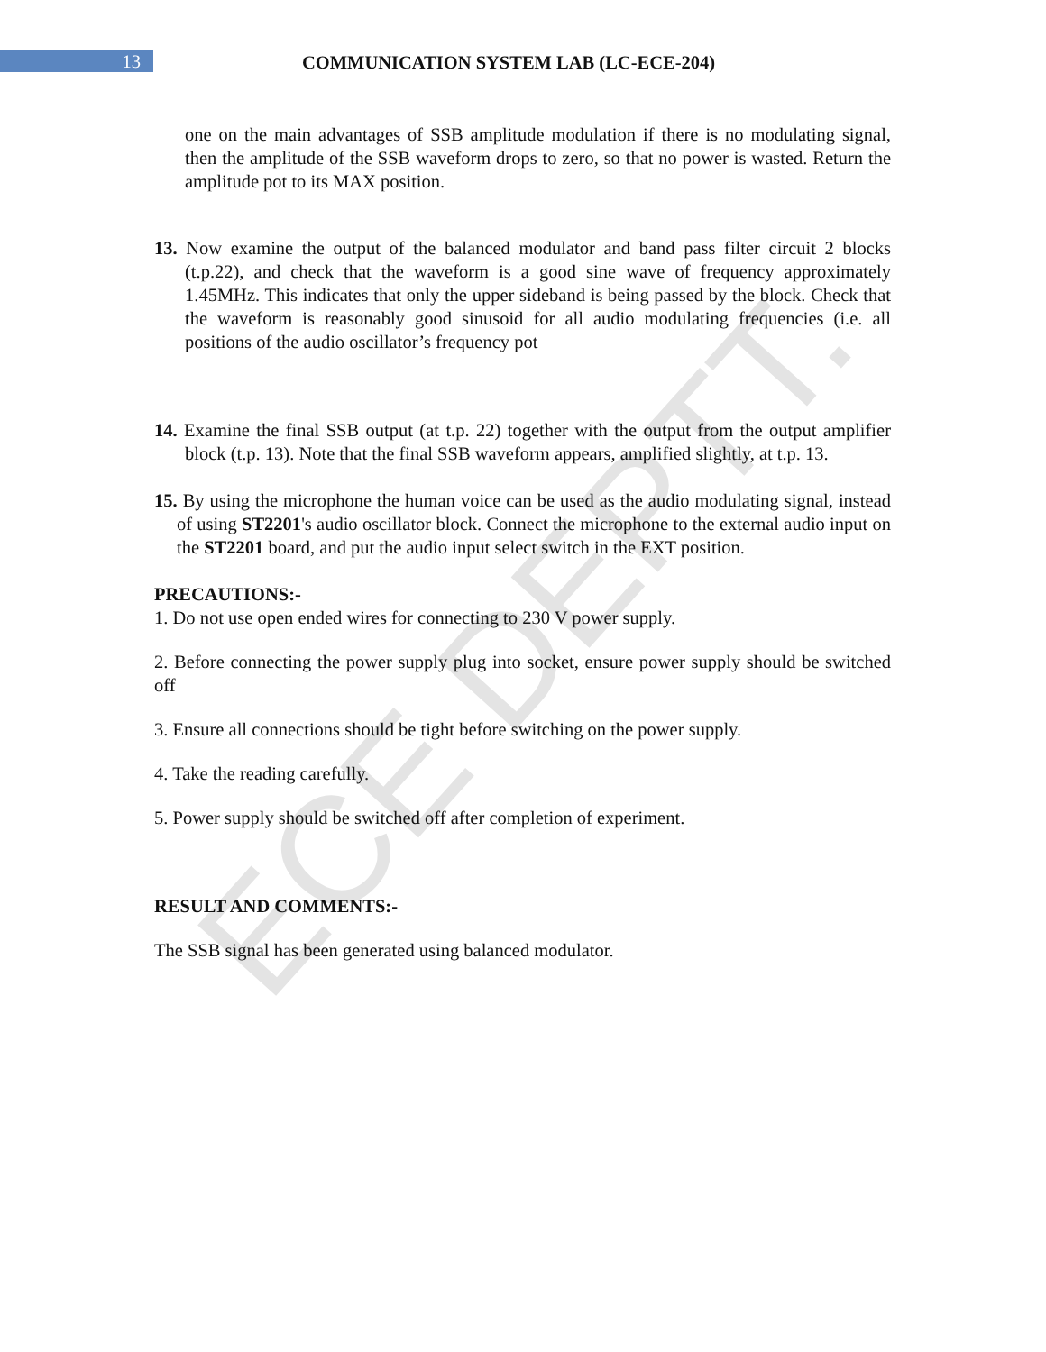ECE DEPTT.
13
COMMUNICATION SYSTEM LAB (LC-ECE-204)
one on the main advantages of SSB amplitude modulation if there is no modulating signal, then the amplitude of the SSB waveform drops to zero, so that no power is wasted. Return the amplitude pot to its MAX position.
13. Now examine the output of the balanced modulator and band pass filter circuit 2 blocks (t.p.22), and check that the waveform is a good sine wave of frequency approximately 1.45MHz. This indicates that only the upper sideband is being passed by the block. Check that the waveform is reasonably good sinusoid for all audio modulating frequencies (i.e. all positions of the audio oscillator’s frequency pot
14. Examine the final SSB output (at t.p. 22) together with the output from the output amplifier block (t.p. 13). Note that the final SSB waveform appears, amplified slightly, at t.p. 13.
15. By using the microphone the human voice can be used as the audio modulating signal, instead of using ST2201's audio oscillator block. Connect the microphone to the external audio input on the ST2201 board, and put the audio input select switch in the EXT position.
PRECAUTIONS:-
1. Do not use open ended wires for connecting to 230 V power supply.
2. Before connecting the power supply plug into socket, ensure power supply should be switched off
3. Ensure all connections should be tight before switching on the power supply.
4. Take the reading carefully.
5. Power supply should be switched off after completion of experiment.
RESULT AND COMMENTS:-
The SSB signal has been generated using balanced modulator.